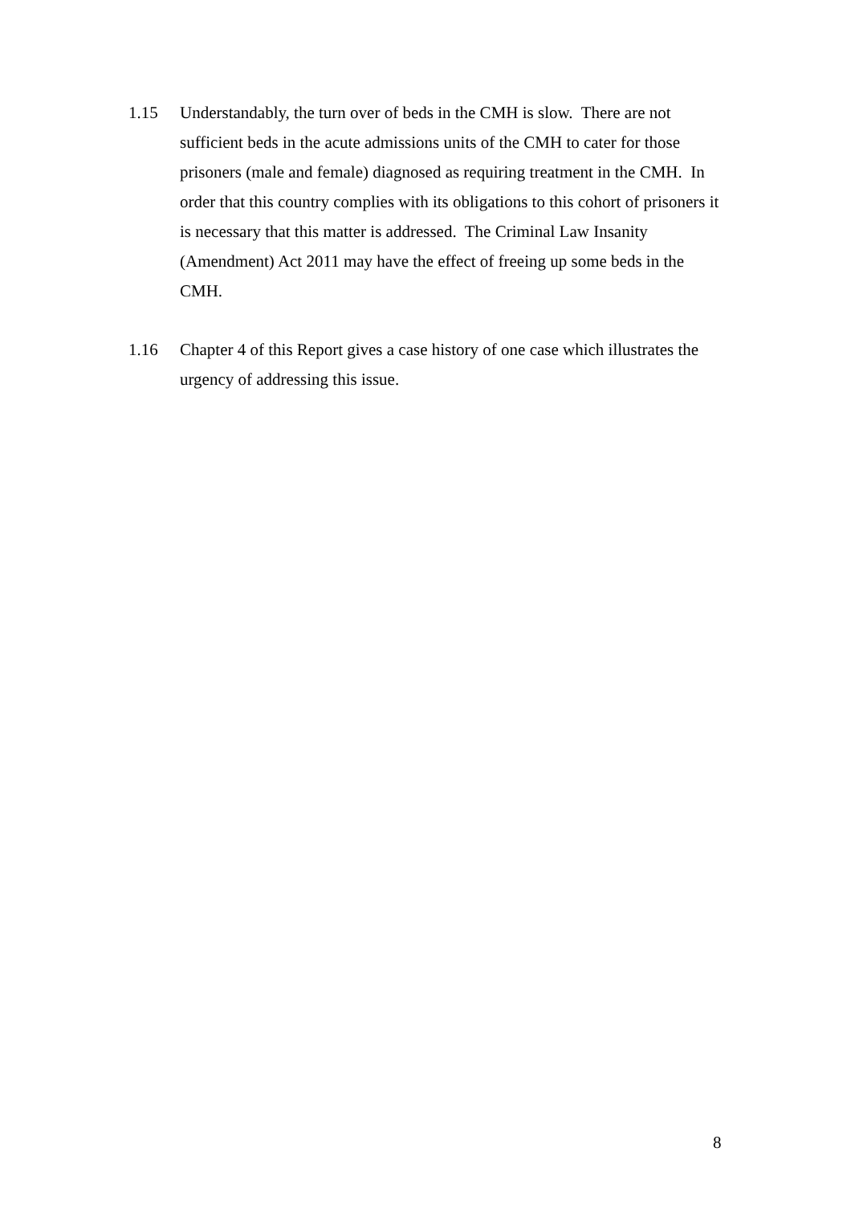1.15 Understandably, the turn over of beds in the CMH is slow. There are not sufficient beds in the acute admissions units of the CMH to cater for those prisoners (male and female) diagnosed as requiring treatment in the CMH. In order that this country complies with its obligations to this cohort of prisoners it is necessary that this matter is addressed. The Criminal Law Insanity (Amendment) Act 2011 may have the effect of freeing up some beds in the CMH.
1.16 Chapter 4 of this Report gives a case history of one case which illustrates the urgency of addressing this issue.
8